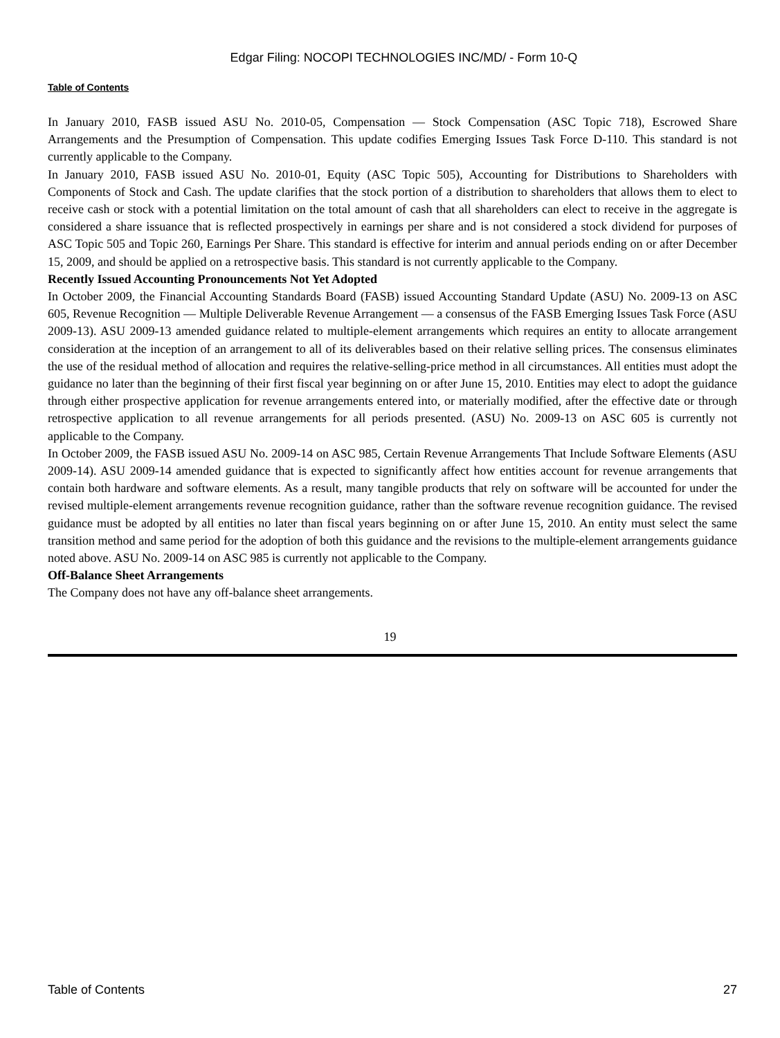Edgar Filing: NOCOPI TECHNOLOGIES INC/MD/ - Form 10-Q
Table of Contents
In January 2010, FASB issued ASU No. 2010-05, Compensation — Stock Compensation (ASC Topic 718), Escrowed Share Arrangements and the Presumption of Compensation. This update codifies Emerging Issues Task Force D-110. This standard is not currently applicable to the Company.
In January 2010, FASB issued ASU No. 2010-01, Equity (ASC Topic 505), Accounting for Distributions to Shareholders with Components of Stock and Cash. The update clarifies that the stock portion of a distribution to shareholders that allows them to elect to receive cash or stock with a potential limitation on the total amount of cash that all shareholders can elect to receive in the aggregate is considered a share issuance that is reflected prospectively in earnings per share and is not considered a stock dividend for purposes of ASC Topic 505 and Topic 260, Earnings Per Share. This standard is effective for interim and annual periods ending on or after December 15, 2009, and should be applied on a retrospective basis. This standard is not currently applicable to the Company.
Recently Issued Accounting Pronouncements Not Yet Adopted
In October 2009, the Financial Accounting Standards Board (FASB) issued Accounting Standard Update (ASU) No. 2009-13 on ASC 605, Revenue Recognition — Multiple Deliverable Revenue Arrangement — a consensus of the FASB Emerging Issues Task Force (ASU 2009-13). ASU 2009-13 amended guidance related to multiple-element arrangements which requires an entity to allocate arrangement consideration at the inception of an arrangement to all of its deliverables based on their relative selling prices. The consensus eliminates the use of the residual method of allocation and requires the relative-selling-price method in all circumstances. All entities must adopt the guidance no later than the beginning of their first fiscal year beginning on or after June 15, 2010. Entities may elect to adopt the guidance through either prospective application for revenue arrangements entered into, or materially modified, after the effective date or through retrospective application to all revenue arrangements for all periods presented. (ASU) No. 2009-13 on ASC 605 is currently not applicable to the Company.
In October 2009, the FASB issued ASU No. 2009-14 on ASC 985, Certain Revenue Arrangements That Include Software Elements (ASU 2009-14). ASU 2009-14 amended guidance that is expected to significantly affect how entities account for revenue arrangements that contain both hardware and software elements. As a result, many tangible products that rely on software will be accounted for under the revised multiple-element arrangements revenue recognition guidance, rather than the software revenue recognition guidance. The revised guidance must be adopted by all entities no later than fiscal years beginning on or after June 15, 2010. An entity must select the same transition method and same period for the adoption of both this guidance and the revisions to the multiple-element arrangements guidance noted above. ASU No. 2009-14 on ASC 985 is currently not applicable to the Company.
Off-Balance Sheet Arrangements
The Company does not have any off-balance sheet arrangements.
19
Table of Contents 27